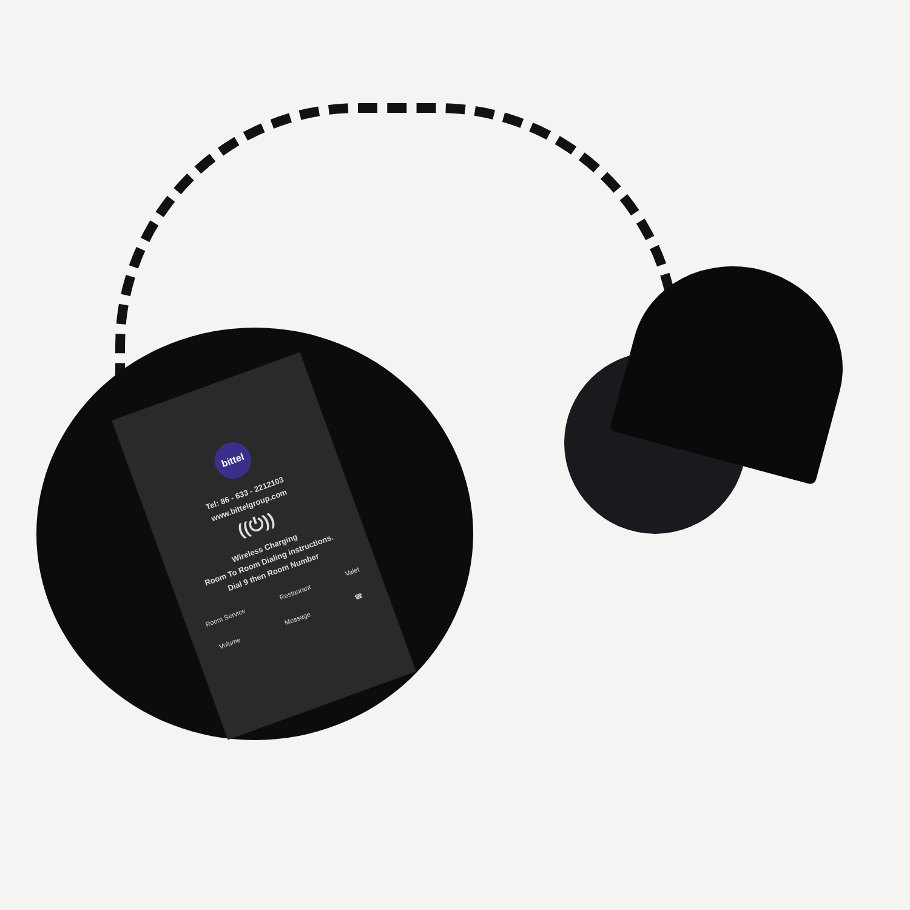bittel
Tel: 86 - 633 - 2212103
www.bittelgroup.com
((⏻))
Wireless Charging
Room To Room Dialing instructions.
Dial 9 then Room Number
Room Service Restaurant Valet
Volume Message ☎